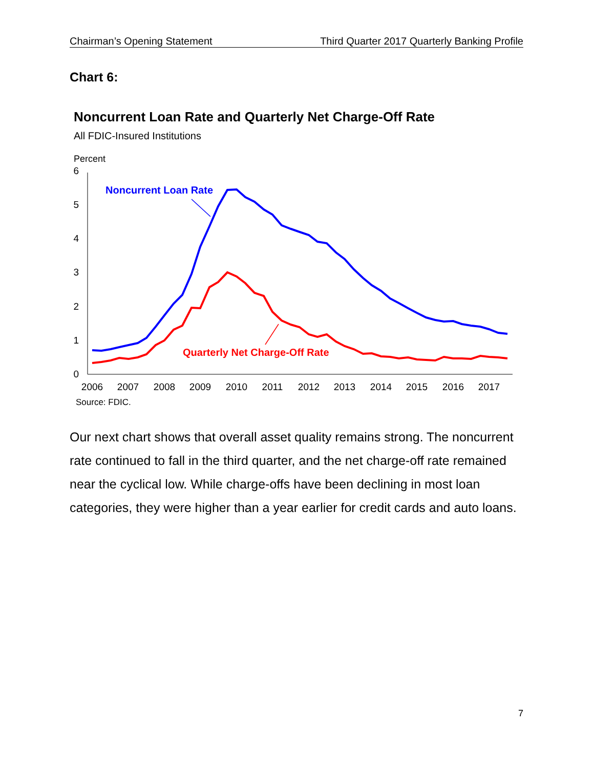Chairman’s Opening Statement Third Quarter 2017 Quarterly Banking Profile
Chart 6:
Noncurrent Loan Rate and Quarterly Net Charge-Off Rate
All FDIC-Insured Institutions
Percent
6
5
4
3
2
1
0
2006
2007
2008
2009
2010
2011
2012
2013
2014
2015
2016
2017
Source: FDIC.
Noncurrent Loan Rate
Quarterly Net Charge-Off Rate
Our next chart shows that overall asset quality remains strong. The noncurrent rate continued to fall in the third quarter, and the net charge-off rate remained near the cyclical low. While charge-offs have been declining in most loan categories, they were higher than a year earlier for credit cards and auto loans.
7